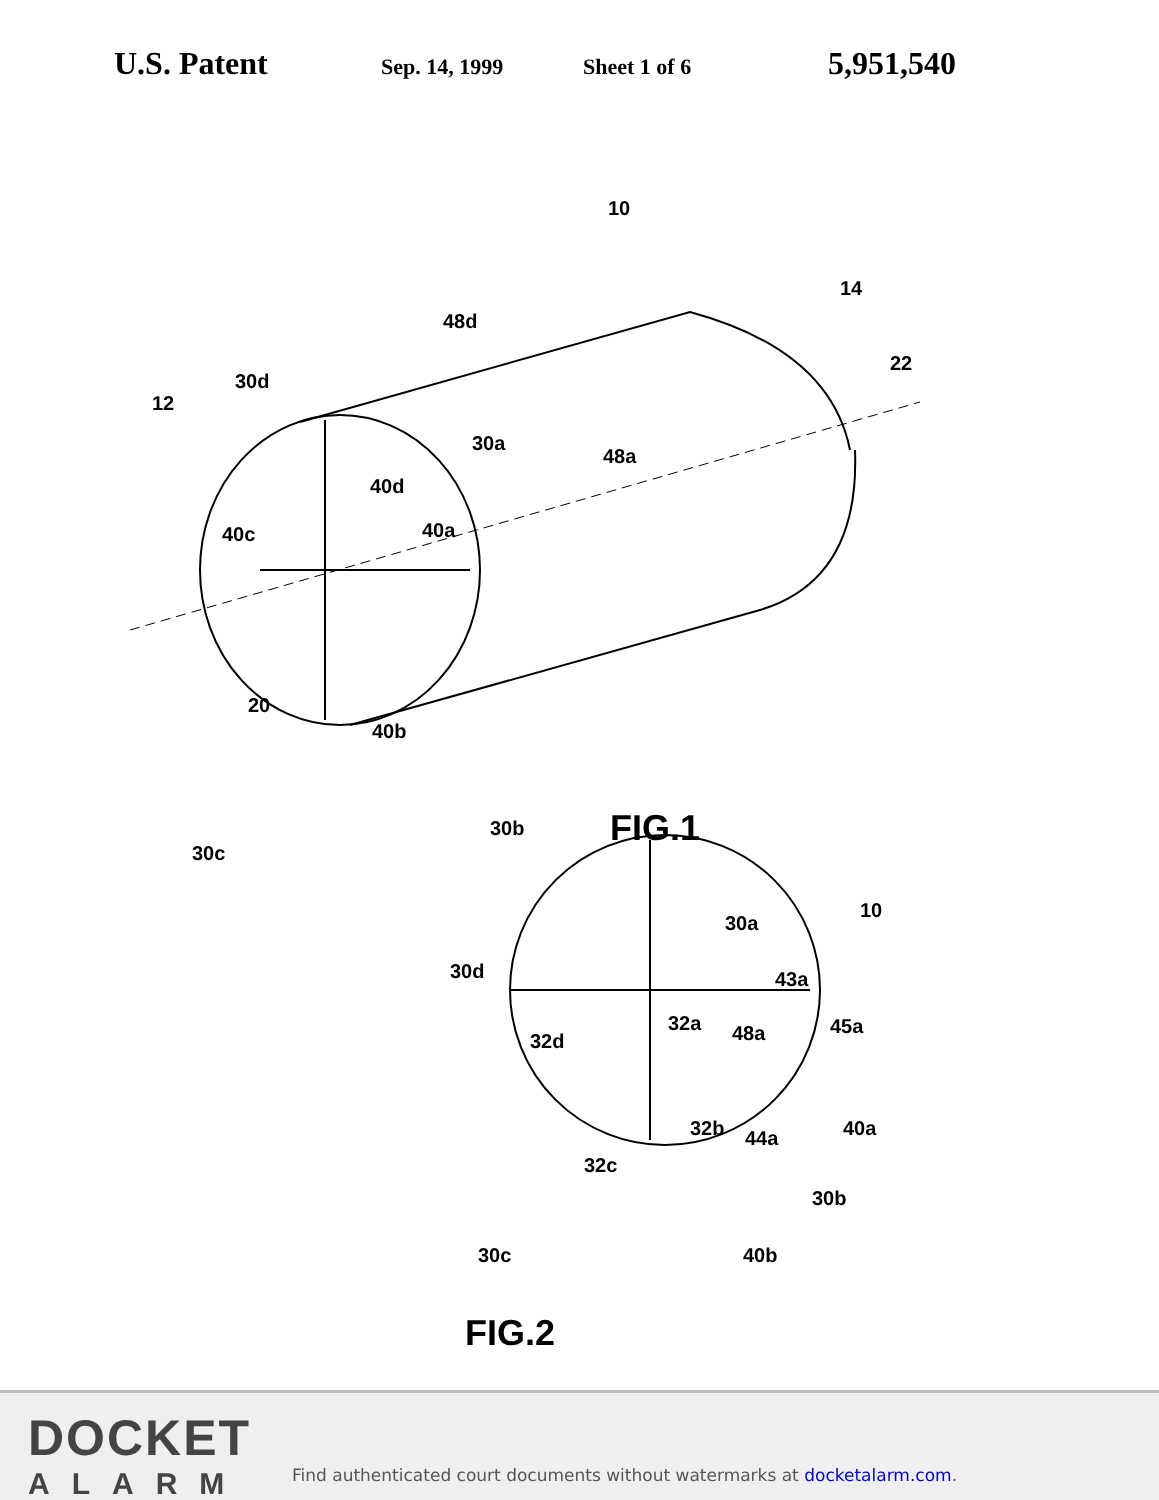U.S. Patent
Sep. 14, 1999 Sheet 1 of 6
5,951,540
10
14
22
48d
30d
12
30a
48a
40d
40c
40a
20
40b
30b
30c
FIG.1
10
30a
30d
43a
32a
48a
45a
32d
32b
44a
40a
32c
30b
30c
40b
FIG.2
DOCKET
ALARM
Find authenticated court documents without watermarks at docketalarm.com.